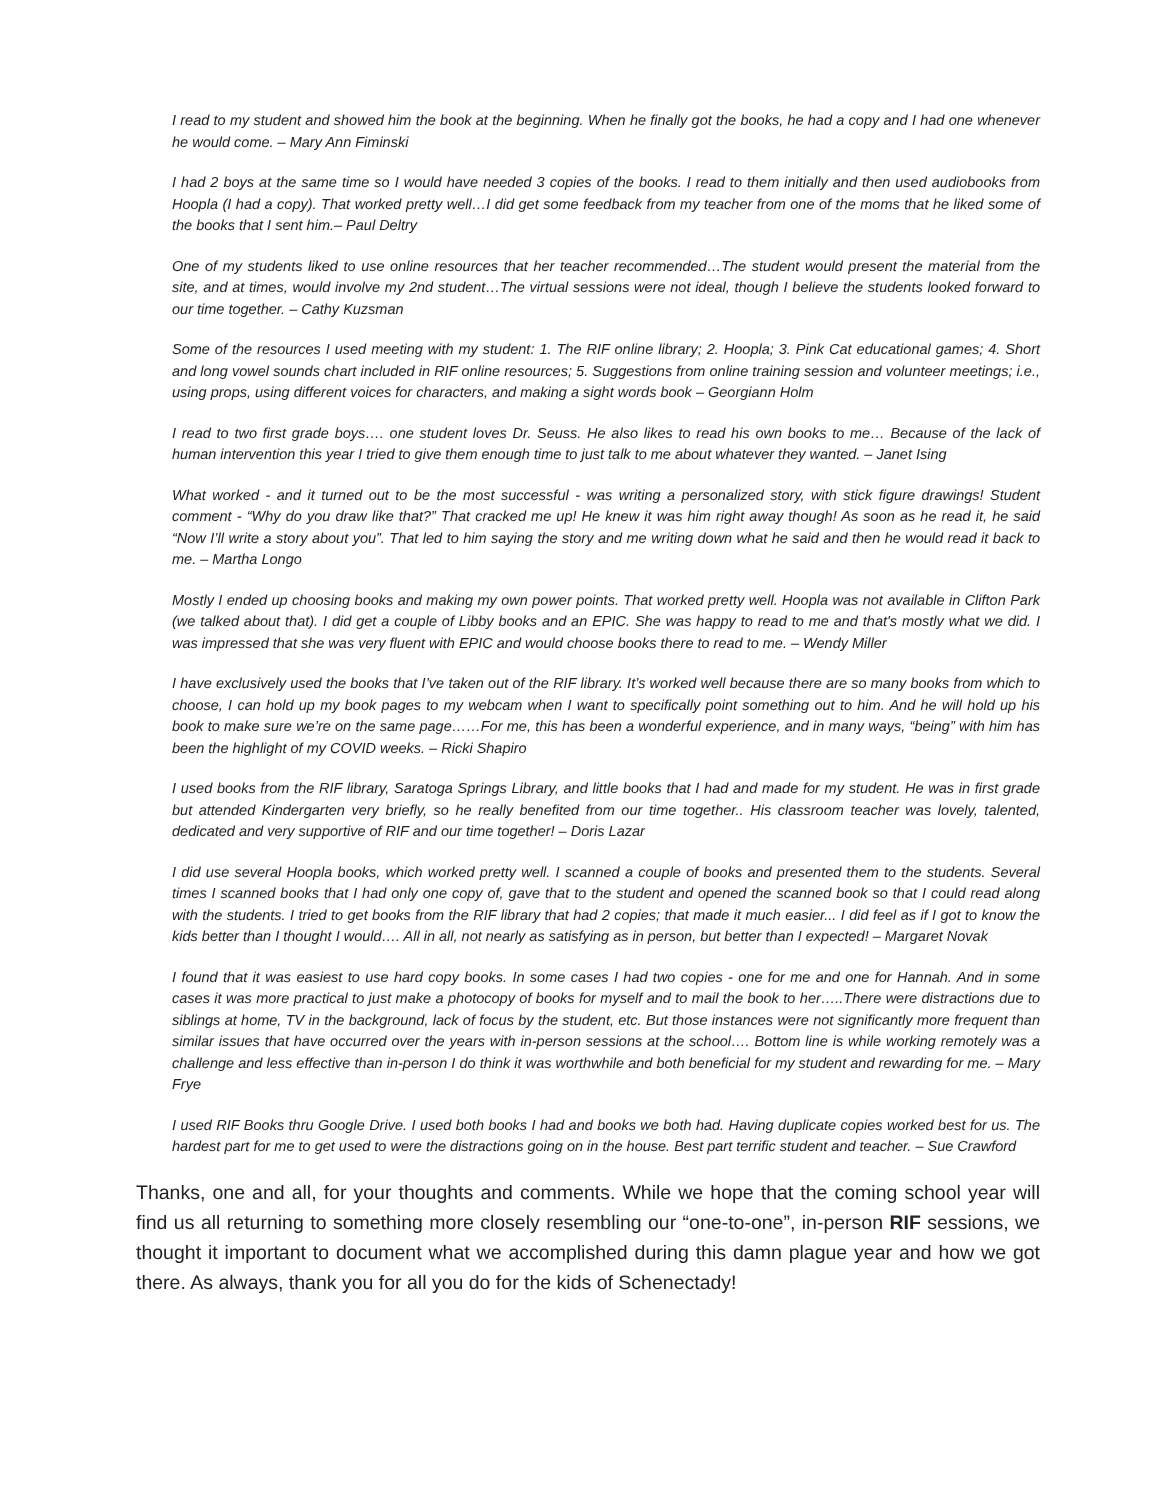I read to my student and showed him the book at the beginning. When he finally got the books, he had a copy and I had one whenever he would come. – Mary Ann Fiminski
I had 2 boys at the same time so I would have needed 3 copies of the books. I read to them initially and then used audiobooks from Hoopla (I had a copy). That worked pretty well…I did get some feedback from my teacher from one of the moms that he liked some of the books that I sent him.– Paul Deltry
One of my students liked to use online resources that her teacher recommended…The student would present the material from the site, and at times, would involve my 2nd student…The virtual sessions were not ideal, though I believe the students looked forward to our time together. – Cathy Kuzsman
Some of the resources I used meeting with my student: 1. The RIF online library; 2. Hoopla; 3. Pink Cat educational games; 4. Short and long vowel sounds chart included in RIF online resources; 5. Suggestions from online training session and volunteer meetings; i.e., using props, using different voices for characters, and making a sight words book – Georgiann Holm
I read to two first grade boys…. one student loves Dr. Seuss. He also likes to read his own books to me… Because of the lack of human intervention this year I tried to give them enough time to just talk to me about whatever they wanted. – Janet Ising
What worked - and it turned out to be the most successful - was writing a personalized story, with stick figure drawings! Student comment - “Why do you draw like that?” That cracked me up! He knew it was him right away though! As soon as he read it, he said “Now I’ll write a story about you”. That led to him saying the story and me writing down what he said and then he would read it back to me. – Martha Longo
Mostly I ended up choosing books and making my own power points. That worked pretty well. Hoopla was not available in Clifton Park (we talked about that). I did get a couple of Libby books and an EPIC. She was happy to read to me and that's mostly what we did. I was impressed that she was very fluent with EPIC and would choose books there to read to me. – Wendy Miller
I have exclusively used the books that I’ve taken out of the RIF library. It’s worked well because there are so many books from which to choose, I can hold up my book pages to my webcam when I want to specifically point something out to him. And he will hold up his book to make sure we’re on the same page……For me, this has been a wonderful experience, and in many ways, “being” with him has been the highlight of my COVID weeks. – Ricki Shapiro
I used books from the RIF library, Saratoga Springs Library, and little books that I had and made for my student. He was in first grade but attended Kindergarten very briefly, so he really benefited from our time together.. His classroom teacher was lovely, talented, dedicated and very supportive of RIF and our time together! – Doris Lazar
I did use several Hoopla books, which worked pretty well. I scanned a couple of books and presented them to the students. Several times I scanned books that I had only one copy of, gave that to the student and opened the scanned book so that I could read along with the students. I tried to get books from the RIF library that had 2 copies; that made it much easier... I did feel as if I got to know the kids better than I thought I would…. All in all, not nearly as satisfying as in person, but better than I expected! – Margaret Novak
I found that it was easiest to use hard copy books. In some cases I had two copies - one for me and one for Hannah. And in some cases it was more practical to just make a photocopy of books for myself and to mail the book to her…..There were distractions due to siblings at home, TV in the background, lack of focus by the student, etc. But those instances were not significantly more frequent than similar issues that have occurred over the years with in-person sessions at the school…. Bottom line is while working remotely was a challenge and less effective than in-person I do think it was worthwhile and both beneficial for my student and rewarding for me. – Mary Frye
I used RIF Books thru Google Drive. I used both books I had and books we both had. Having duplicate copies worked best for us. The hardest part for me to get used to were the distractions going on in the house. Best part terrific student and teacher. – Sue Crawford
Thanks, one and all, for your thoughts and comments. While we hope that the coming school year will find us all returning to something more closely resembling our “one-to-one”, in-person RIF sessions, we thought it important to document what we accomplished during this damn plague year and how we got there. As always, thank you for all you do for the kids of Schenectady!